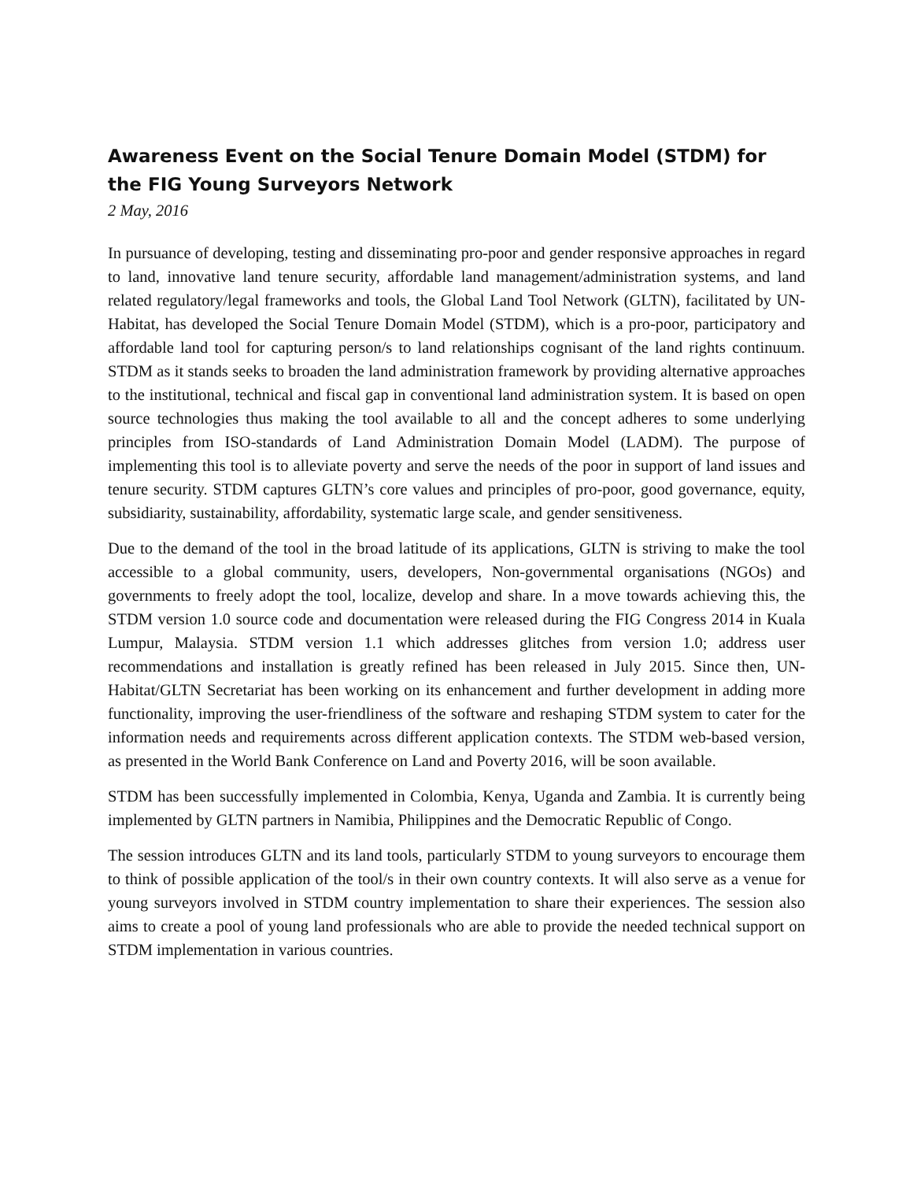Awareness Event on the Social Tenure Domain Model (STDM) for the FIG Young Surveyors Network
2 May, 2016
In pursuance of developing, testing and disseminating pro-poor and gender responsive approaches in regard to land, innovative land tenure security, affordable land management/administration systems, and land related regulatory/legal frameworks and tools, the Global Land Tool Network (GLTN), facilitated by UN-Habitat, has developed the Social Tenure Domain Model (STDM), which is a pro-poor, participatory and affordable land tool for capturing person/s to land relationships cognisant of the land rights continuum. STDM as it stands seeks to broaden the land administration framework by providing alternative approaches to the institutional, technical and fiscal gap in conventional land administration system. It is based on open source technologies thus making the tool available to all and the concept adheres to some underlying principles from ISO-standards of Land Administration Domain Model (LADM). The purpose of implementing this tool is to alleviate poverty and serve the needs of the poor in support of land issues and tenure security. STDM captures GLTN’s core values and principles of pro-poor, good governance, equity, subsidiarity, sustainability, affordability, systematic large scale, and gender sensitiveness.
Due to the demand of the tool in the broad latitude of its applications, GLTN is striving to make the tool accessible to a global community, users, developers, Non-governmental organisations (NGOs) and governments to freely adopt the tool, localize, develop and share. In a move towards achieving this, the STDM version 1.0 source code and documentation were released during the FIG Congress 2014 in Kuala Lumpur, Malaysia. STDM version 1.1 which addresses glitches from version 1.0; address user recommendations and installation is greatly refined has been released in July 2015. Since then, UN-Habitat/GLTN Secretariat has been working on its enhancement and further development in adding more functionality, improving the user-friendliness of the software and reshaping STDM system to cater for the information needs and requirements across different application contexts. The STDM web-based version, as presented in the World Bank Conference on Land and Poverty 2016, will be soon available.
STDM has been successfully implemented in Colombia, Kenya, Uganda and Zambia. It is currently being implemented by GLTN partners in Namibia, Philippines and the Democratic Republic of Congo.
The session introduces GLTN and its land tools, particularly STDM to young surveyors to encourage them to think of possible application of the tool/s in their own country contexts. It will also serve as a venue for young surveyors involved in STDM country implementation to share their experiences. The session also aims to create a pool of young land professionals who are able to provide the needed technical support on STDM implementation in various countries.